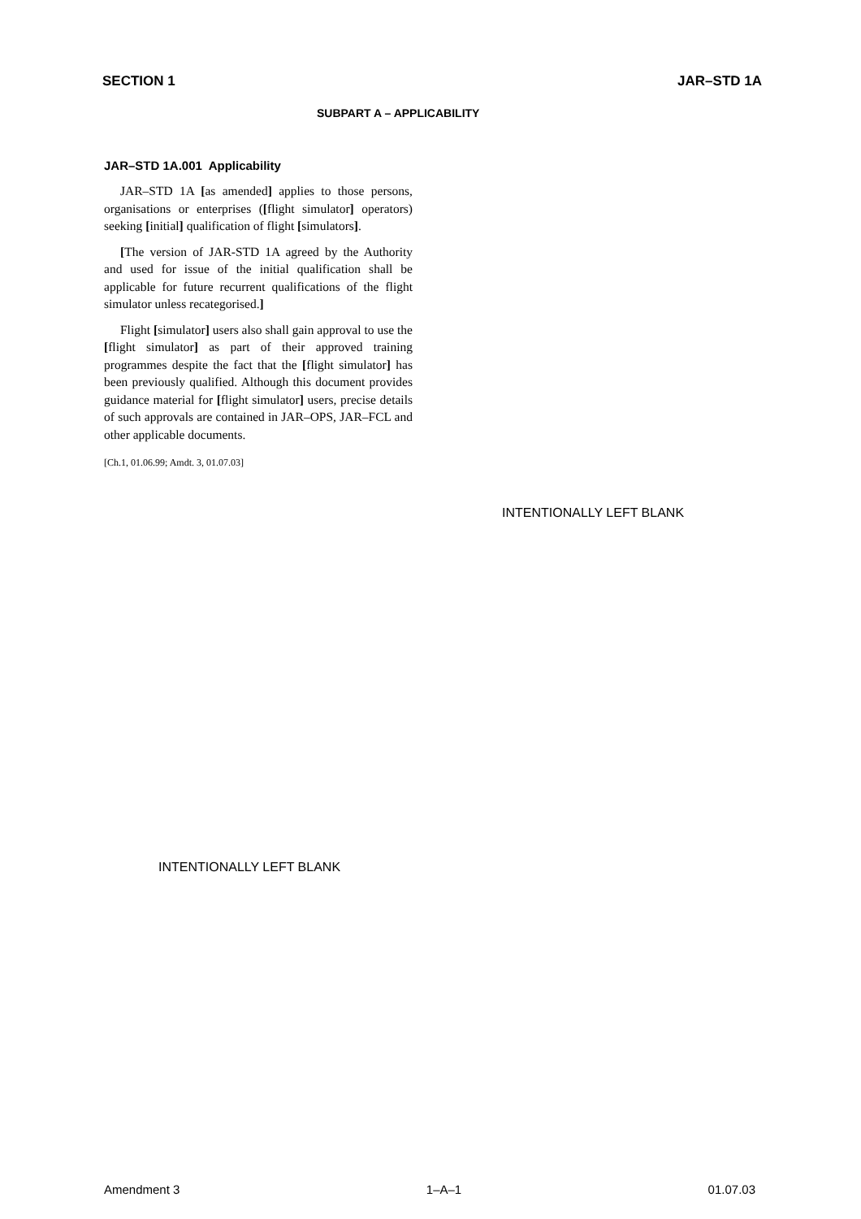SECTION 1 JAR–STD 1A
SUBPART A – APPLICABILITY
JAR–STD 1A.001 Applicability
JAR–STD 1A [as amended] applies to those persons, organisations or enterprises ([flight simulator] operators) seeking [initial] qualification of flight [simulators].
[The version of JAR-STD 1A agreed by the Authority and used for issue of the initial qualification shall be applicable for future recurrent qualifications of the flight simulator unless recategorised.]
Flight [simulator] users also shall gain approval to use the [flight simulator] as part of their approved training programmes despite the fact that the [flight simulator] has been previously qualified. Although this document provides guidance material for [flight simulator] users, precise details of such approvals are contained in JAR–OPS, JAR–FCL and other applicable documents.
[Ch.1, 01.06.99; Amdt. 3, 01.07.03]
INTENTIONALLY LEFT BLANK
INTENTIONALLY LEFT BLANK
Amendment 3 1–A–1 01.07.03